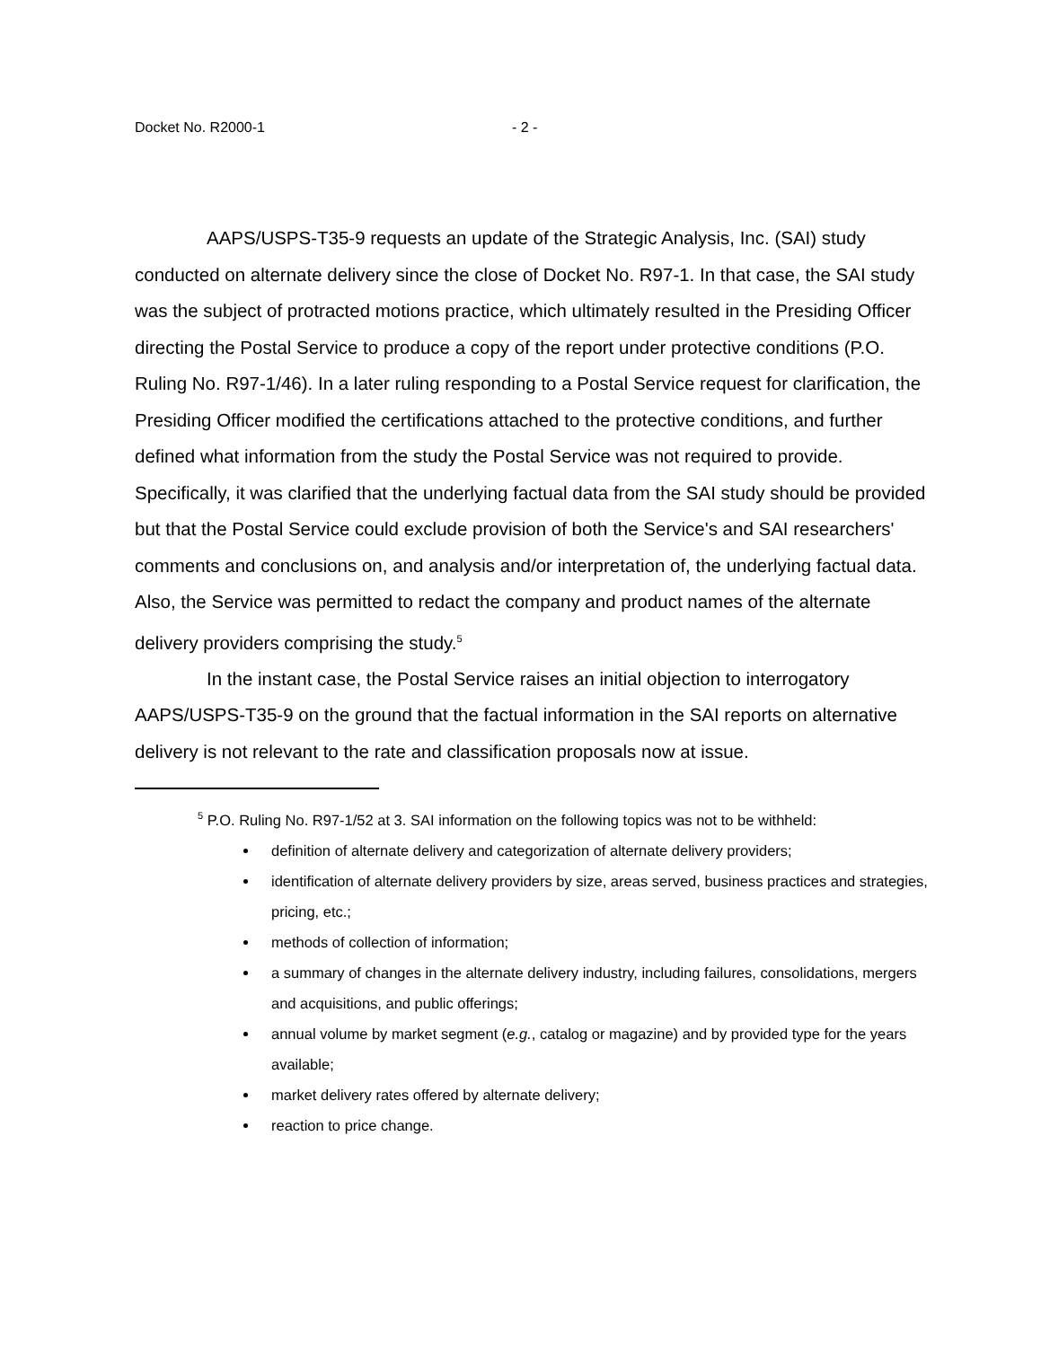Docket No. R2000-1 - 2 -
AAPS/USPS-T35-9 requests an update of the Strategic Analysis, Inc. (SAI) study conducted on alternate delivery since the close of Docket No. R97-1. In that case, the SAI study was the subject of protracted motions practice, which ultimately resulted in the Presiding Officer directing the Postal Service to produce a copy of the report under protective conditions (P.O. Ruling No. R97-1/46). In a later ruling responding to a Postal Service request for clarification, the Presiding Officer modified the certifications attached to the protective conditions, and further defined what information from the study the Postal Service was not required to provide. Specifically, it was clarified that the underlying factual data from the SAI study should be provided but that the Postal Service could exclude provision of both the Service's and SAI researchers' comments and conclusions on, and analysis and/or interpretation of, the underlying factual data. Also, the Service was permitted to redact the company and product names of the alternate delivery providers comprising the study.<sup>5</sup>
In the instant case, the Postal Service raises an initial objection to interrogatory AAPS/USPS-T35-9 on the ground that the factual information in the SAI reports on alternative delivery is not relevant to the rate and classification proposals now at issue.
<sup>5</sup> P.O. Ruling No. R97-1/52 at 3. SAI information on the following topics was not to be withheld:
definition of alternate delivery and categorization of alternate delivery providers;
identification of alternate delivery providers by size, areas served, business practices and strategies, pricing, etc.;
methods of collection of information;
a summary of changes in the alternate delivery industry, including failures, consolidations, mergers and acquisitions, and public offerings;
annual volume by market segment (e.g., catalog or magazine) and by provided type for the years available;
market delivery rates offered by alternate delivery;
reaction to price change.